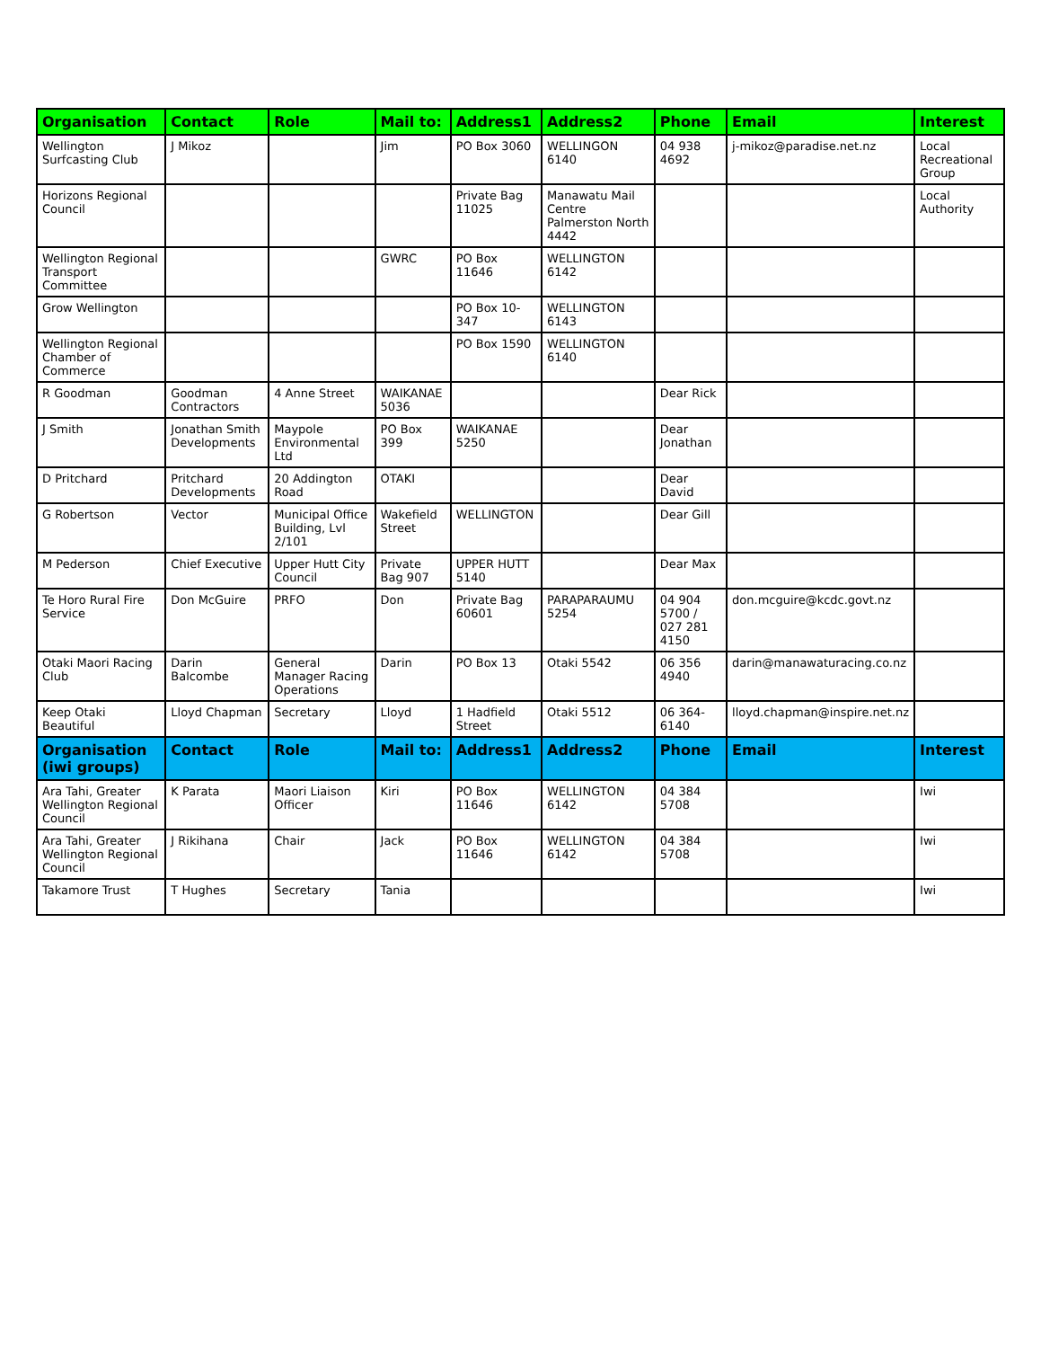| Organisation | Contact | Role | Mail to: | Address1 | Address2 | Phone | Email | Interest |
| --- | --- | --- | --- | --- | --- | --- | --- | --- |
| Wellington Surfcasting Club | J Mikoz | | Jim | PO Box 3060 | WELLINGON 6140 | 04 938 4692 | j-mikoz@paradise.net.nz | Local Recreational Group |
| Horizons Regional Council | | | | Private Bag 11025 | Manawatu Mail Centre Palmerston North 4442 | | | Local Authority |
| Wellington Regional Transport Committee | | | GWRC | PO Box 11646 | WELLINGTON 6142 | | | |
| Grow Wellington | | | | PO Box 10-347 | WELLINGTON 6143 | | | |
| Wellington Regional Chamber of Commerce | | | | PO Box 1590 | WELLINGTON 6140 | | | |
| R Goodman | Goodman Contractors | 4 Anne Street | WAIKANAE 5036 | | | Dear Rick | | |
| J Smith | Jonathan Smith Developments | Maypole Environmental Ltd | PO Box 399 | WAIKANAE 5250 | | Dear Jonathan | | |
| D Pritchard | Pritchard Developments | 20 Addington Road | OTAKI | | | Dear David | | |
| G Robertson | Vector | Municipal Office Building, Lvl 2/101 | Wakefield Street | WELLINGTON | | Dear Gill | | |
| M Pederson | Chief Executive | Upper Hutt City Council | Private Bag 907 | UPPER HUTT 5140 | | Dear Max | | |
| Te Horo Rural Fire Service | Don McGuire | PRFO | Don | Private Bag 60601 | PARAPARAUMU 5254 | 04 904 5700 / 027 281 4150 | don.mcguire@kcdc.govt.nz | |
| Otaki Maori Racing Club | Darin Balcombe | General Manager Racing Operations | Darin | PO Box 13 | Otaki 5542 | 06 356 4940 | darin@manawaturacing.co.nz | |
| Keep Otaki Beautiful | Lloyd Chapman | Secretary | Lloyd | 1 Hadfield Street | Otaki 5512 | 06 364-6140 | lloyd.chapman@inspire.net.nz | |
| Organisation (iwi groups) | Contact | Role | Mail to: | Address1 | Address2 | Phone | Email | Interest |
| Ara Tahi, Greater Wellington Regional Council | K Parata | Maori Liaison Officer | Kiri | PO Box 11646 | WELLINGTON 6142 | 04 384 5708 | | Iwi |
| Ara Tahi, Greater Wellington Regional Council | J Rikihana | Chair | Jack | PO Box 11646 | WELLINGTON 6142 | 04 384 5708 | | Iwi |
| Takamore Trust | T Hughes | Secretary | Tania | | | | | Iwi |